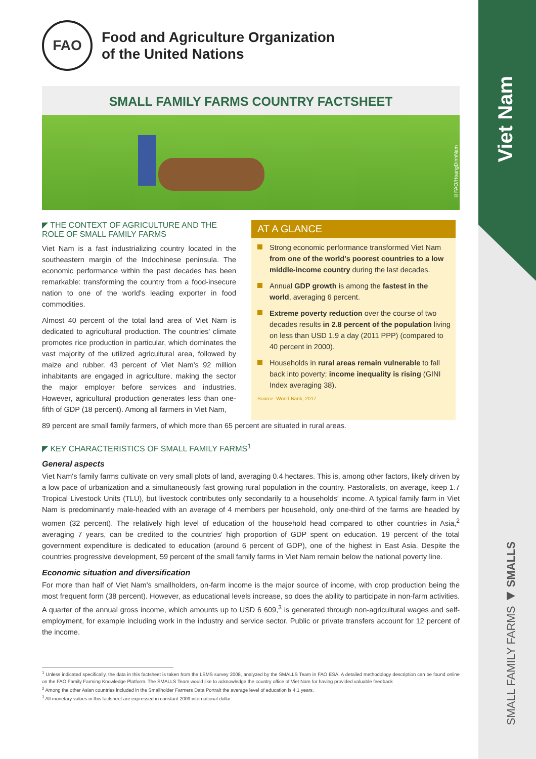Viet Nam
SMALL FAMILY FARMS ◀ SMALLS
FAO
Food and Agriculture Organization
of the United Nations
SMALL FAMILY FARMS COUNTRY FACTSHEET
©FAO/HoangDinhNam
◤ THE CONTEXT OF AGRICULTURE AND THE ROLE OF SMALL FAMILY FARMS
Viet Nam is a fast industrializing country located in the southeastern margin of the Indochinese peninsula. The economic performance within the past decades has been remarkable: transforming the country from a food-insecure nation to one of the world's leading exporter in food commodities.
Almost 40 percent of the total land area of Viet Nam is dedicated to agricultural production. The countries' climate promotes rice production in particular, which dominates the vast majority of the utilized agricultural area, followed by maize and rubber. 43 percent of Viet Nam's 92 million inhabitants are engaged in agriculture, making the sector the major employer before services and industries. However, agricultural production generates less than one-fifth of GDP (18 percent). Among all farmers in Viet Nam,
AT A GLANCE
Strong economic performance transformed Viet Nam from one of the world's poorest countries to a low middle-income country during the last decades.
Annual GDP growth is among the fastest in the world, averaging 6 percent.
Extreme poverty reduction over the course of two decades results in 2.8 percent of the population living on less than USD 1.9 a day (2011 PPP) (compared to 40 percent in 2000).
Households in rural areas remain vulnerable to fall back into poverty; income inequality is rising (GINI Index averaging 38).
Source: World Bank, 2017.
89 percent are small family farmers, of which more than 65 percent are situated in rural areas.
◤ KEY CHARACTERISTICS OF SMALL FAMILY FARMS<sup>1</sup>
General aspects
Viet Nam's family farms cultivate on very small plots of land, averaging 0.4 hectares. This is, among other factors, likely driven by a low pace of urbanization and a simultaneously fast growing rural population in the country. Pastoralists, on average, keep 1.7 Tropical Livestock Units (TLU), but livestock contributes only secondarily to a households' income. A typical family farm in Viet Nam is predominantly male-headed with an average of 4 members per household, only one-third of the farms are headed by women (32 percent). The relatively high level of education of the household head compared to other countries in Asia,<sup>2</sup> averaging 7 years, can be credited to the countries' high proportion of GDP spent on education. 19 percent of the total government expenditure is dedicated to education (around 6 percent of GDP), one of the highest in East Asia. Despite the countries progressive development, 59 percent of the small family farms in Viet Nam remain below the national poverty line.
Economic situation and diversification
For more than half of Viet Nam's smallholders, on-farm income is the major source of income, with crop production being the most frequent form (38 percent). However, as educational levels increase, so does the ability to participate in non-farm activities. A quarter of the annual gross income, which amounts up to USD 6 609,<sup>3</sup> is generated through non-agricultural wages and self-employment, for example including work in the industry and service sector. Public or private transfers account for 12 percent of the income.
<sup>1</sup> Unless indicated specifically, the data in this factsheet is taken from the LSMS survey 2008, analyzed by the SMALLS Team in FAO ESA. A detailed methodology description can be found online on the FAO Family Farming Knowledge Platform. The SMALLS Team would like to acknowledge the country office of Viet Nam for having provided valuable feedback
<sup>2</sup> Among the other Asian countries included in the Smallholder Farmers Data Portrait the average level of education is 4.1 years.
<sup>3</sup> All monetary values in this factsheet are expressed in constant 2009 international dollar.